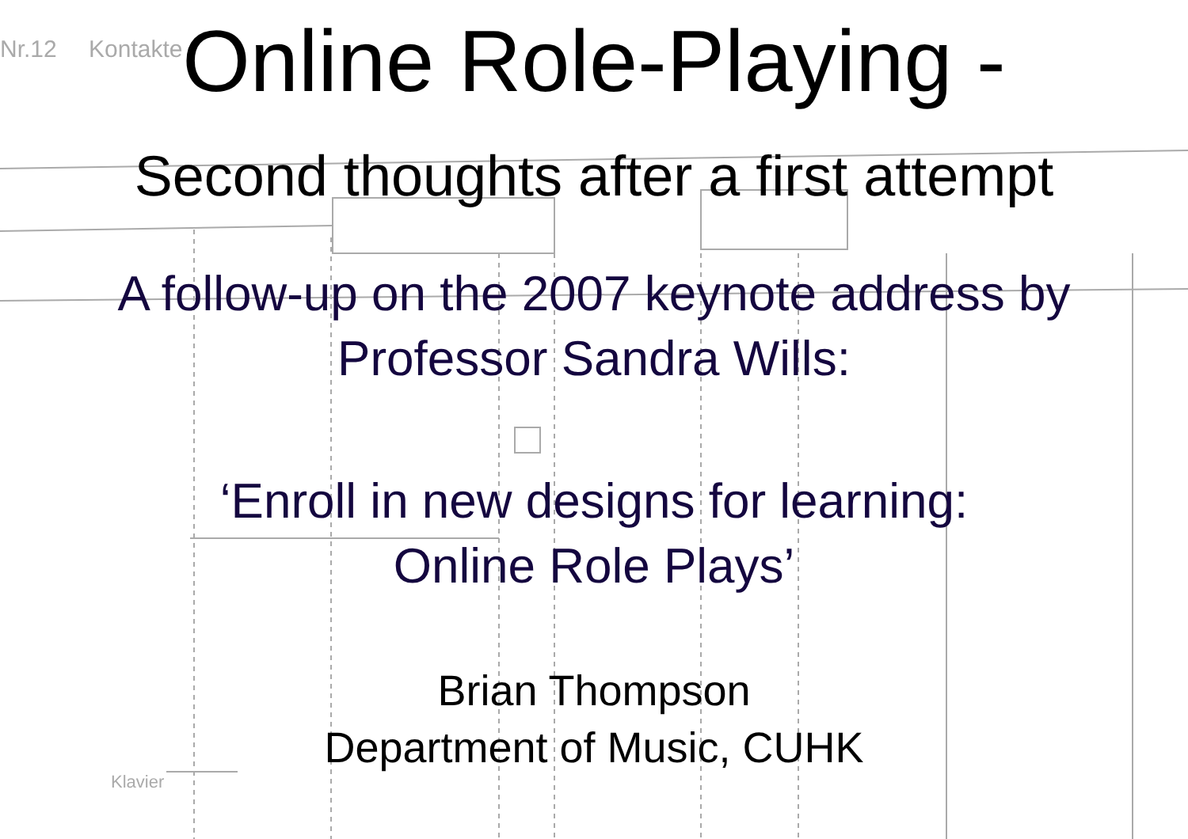Nr.12
Kontakte
Klavier
Online Role-Playing -
Second thoughts after a first attempt
A follow-up on the 2007 keynote address by
Professor Sandra Wills:
‘Enroll in new designs for learning:
Online Role Plays’
Brian Thompson
Department of Music, CUHK